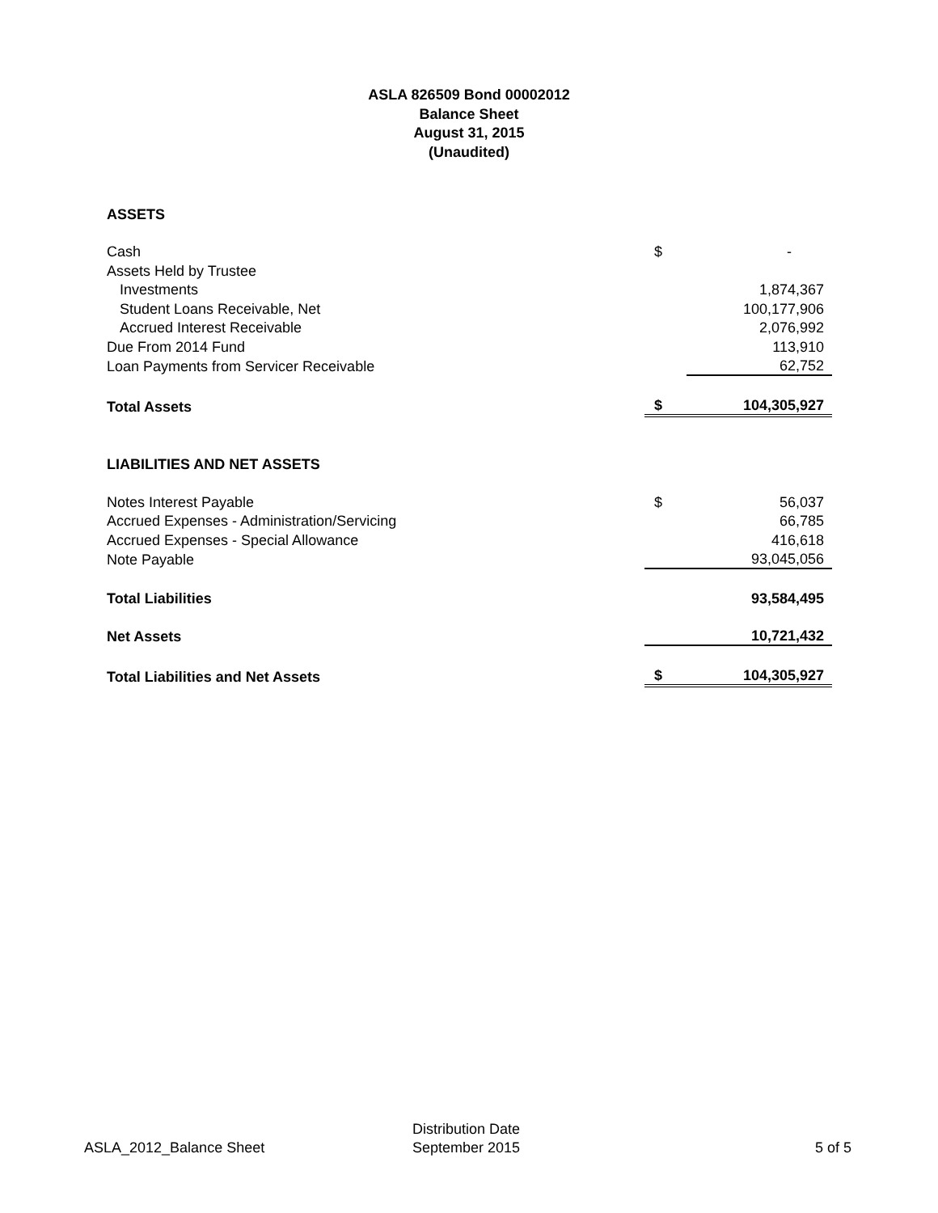ASLA 826509 Bond 00002012
Balance Sheet
August 31, 2015
(Unaudited)
| ASSETS | | |
| Cash | $ | - |
| Assets Held by Trustee | | |
| Investments | | 1,874,367 |
| Student Loans Receivable, Net | | 100,177,906 |
| Accrued Interest Receivable | | 2,076,992 |
| Due From 2014 Fund | | 113,910 |
| Loan Payments from Servicer Receivable | | 62,752 |
| Total Assets | $ | 104,305,927 |
| LIABILITIES AND NET ASSETS | | |
| Notes Interest Payable | $ | 56,037 |
| Accrued Expenses - Administration/Servicing | | 66,785 |
| Accrued Expenses - Special Allowance | | 416,618 |
| Note Payable | | 93,045,056 |
| Total Liabilities | | 93,584,495 |
| Net Assets | | 10,721,432 |
| Total Liabilities and Net Assets | $ | 104,305,927 |
ASLA_2012_Balance Sheet
Distribution Date
September 2015
5 of 5